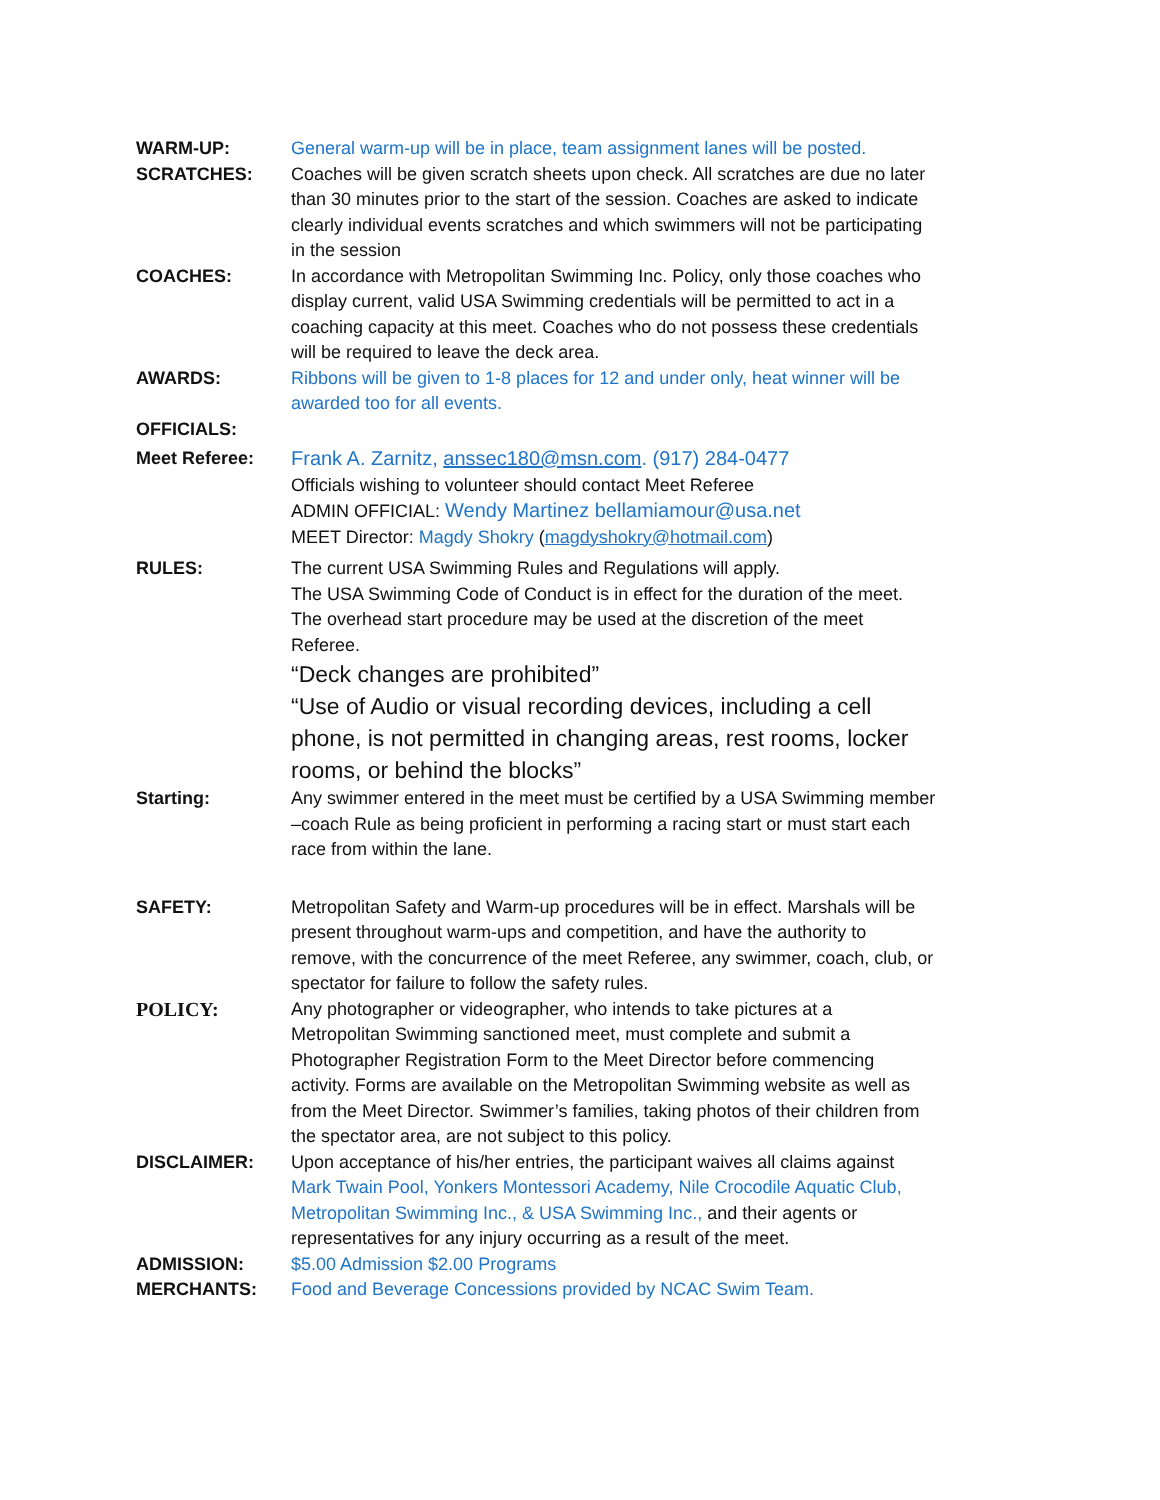WARM-UP: General warm-up will be in place, team assignment lanes will be posted.
SCRATCHES: Coaches will be given scratch sheets upon check. All scratches are due no later than 30 minutes prior to the start of the session. Coaches are asked to indicate clearly individual events scratches and which swimmers will not be participating in the session
COACHES: In accordance with Metropolitan Swimming Inc. Policy, only those coaches who display current, valid USA Swimming credentials will be permitted to act in a coaching capacity at this meet. Coaches who do not possess these credentials will be required to leave the deck area.
AWARDS: Ribbons will be given to 1-8 places for 12 and under only, heat winner will be awarded too for all events.
OFFICIALS:
Meet Referee: Frank A. Zarnitz, anssec180@msn.com. (917) 284-0477
Officials wishing to volunteer should contact Meet Referee
ADMIN OFFICIAL: Wendy Martinez bellamiamour@usa.net
MEET Director: Magdy Shokry (magdyshokry@hotmail.com)
RULES: The current USA Swimming Rules and Regulations will apply.
The USA Swimming Code of Conduct is in effect for the duration of the meet. The overhead start procedure may be used at the discretion of the meet Referee.
“Deck changes are prohibited”
“Use of Audio or visual recording devices, including a cell phone, is not permitted in changing areas, rest rooms, locker rooms, or behind the blocks”
Starting: Any swimmer entered in the meet must be certified by a USA Swimming member –coach Rule as being proficient in performing a racing start or must start each race from within the lane.
SAFETY: Metropolitan Safety and Warm-up procedures will be in effect. Marshals will be present throughout warm-ups and competition, and have the authority to remove, with the concurrence of the meet Referee, any swimmer, coach, club, or spectator for failure to follow the safety rules.
POLICY: Any photographer or videographer, who intends to take pictures at a Metropolitan Swimming sanctioned meet, must complete and submit a Photographer Registration Form to the Meet Director before commencing activity. Forms are available on the Metropolitan Swimming website as well as from the Meet Director. Swimmer’s families, taking photos of their children from the spectator area, are not subject to this policy.
DISCLAIMER: Upon acceptance of his/her entries, the participant waives all claims against Mark Twain Pool, Yonkers Montessori Academy, Nile Crocodile Aquatic Club, Metropolitan Swimming Inc., & USA Swimming Inc., and their agents or representatives for any injury occurring as a result of the meet.
ADMISSION: $5.00 Admission $2.00 Programs
MERCHANTS: Food and Beverage Concessions provided by NCAC Swim Team.